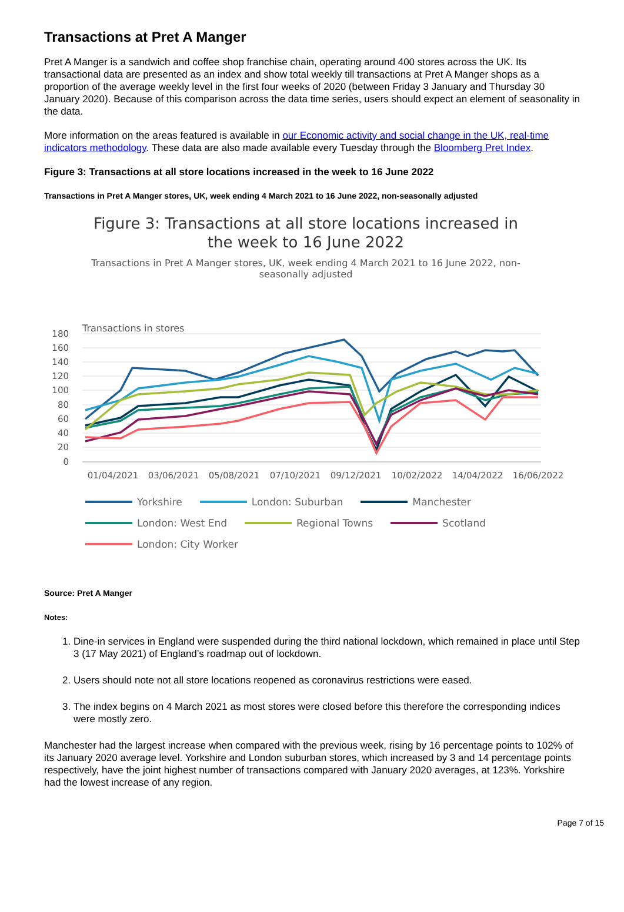Transactions at Pret A Manger
Pret A Manger is a sandwich and coffee shop franchise chain, operating around 400 stores across the UK. Its transactional data are presented as an index and show total weekly till transactions at Pret A Manger shops as a proportion of the average weekly level in the first four weeks of 2020 (between Friday 3 January and Thursday 30 January 2020). Because of this comparison across the data time series, users should expect an element of seasonality in the data.
More information on the areas featured is available in our Economic activity and social change in the UK, real-time indicators methodology. These data are also made available every Tuesday through the Bloomberg Pret Index.
Figure 3: Transactions at all store locations increased in the week to 16 June 2022
Transactions in Pret A Manger stores, UK, week ending 4 March 2021 to 16 June 2022, non-seasonally adjusted
Figure 3: Transactions at all store locations increased in the week to 16 June 2022
Transactions in Pret A Manger stores, UK, week ending 4 March 2021 to 16 June 2022, non-seasonally adjusted
Transactions in stores
180
160
140
120
100
80
60
40
20
0
01/04/2021
03/06/2021
05/08/2021
07/10/2021
09/12/2021
10/02/2022
14/04/2022
16/06/2022
Yorkshire London: Suburban Manchester London: West End Regional Towns Scotland London: City Worker
Source: Pret A Manger
Notes:
1. Dine-in services in England were suspended during the third national lockdown, which remained in place until Step 3 (17 May 2021) of England’s roadmap out of lockdown.
2. Users should note not all store locations reopened as coronavirus restrictions were eased.
3. The index begins on 4 March 2021 as most stores were closed before this therefore the corresponding indices were mostly zero.
Manchester had the largest increase when compared with the previous week, rising by 16 percentage points to 102% of its January 2020 average level. Yorkshire and London suburban stores, which increased by 3 and 14 percentage points respectively, have the joint highest number of transactions compared with January 2020 averages, at 123%. Yorkshire had the lowest increase of any region.
Page 7 of 15